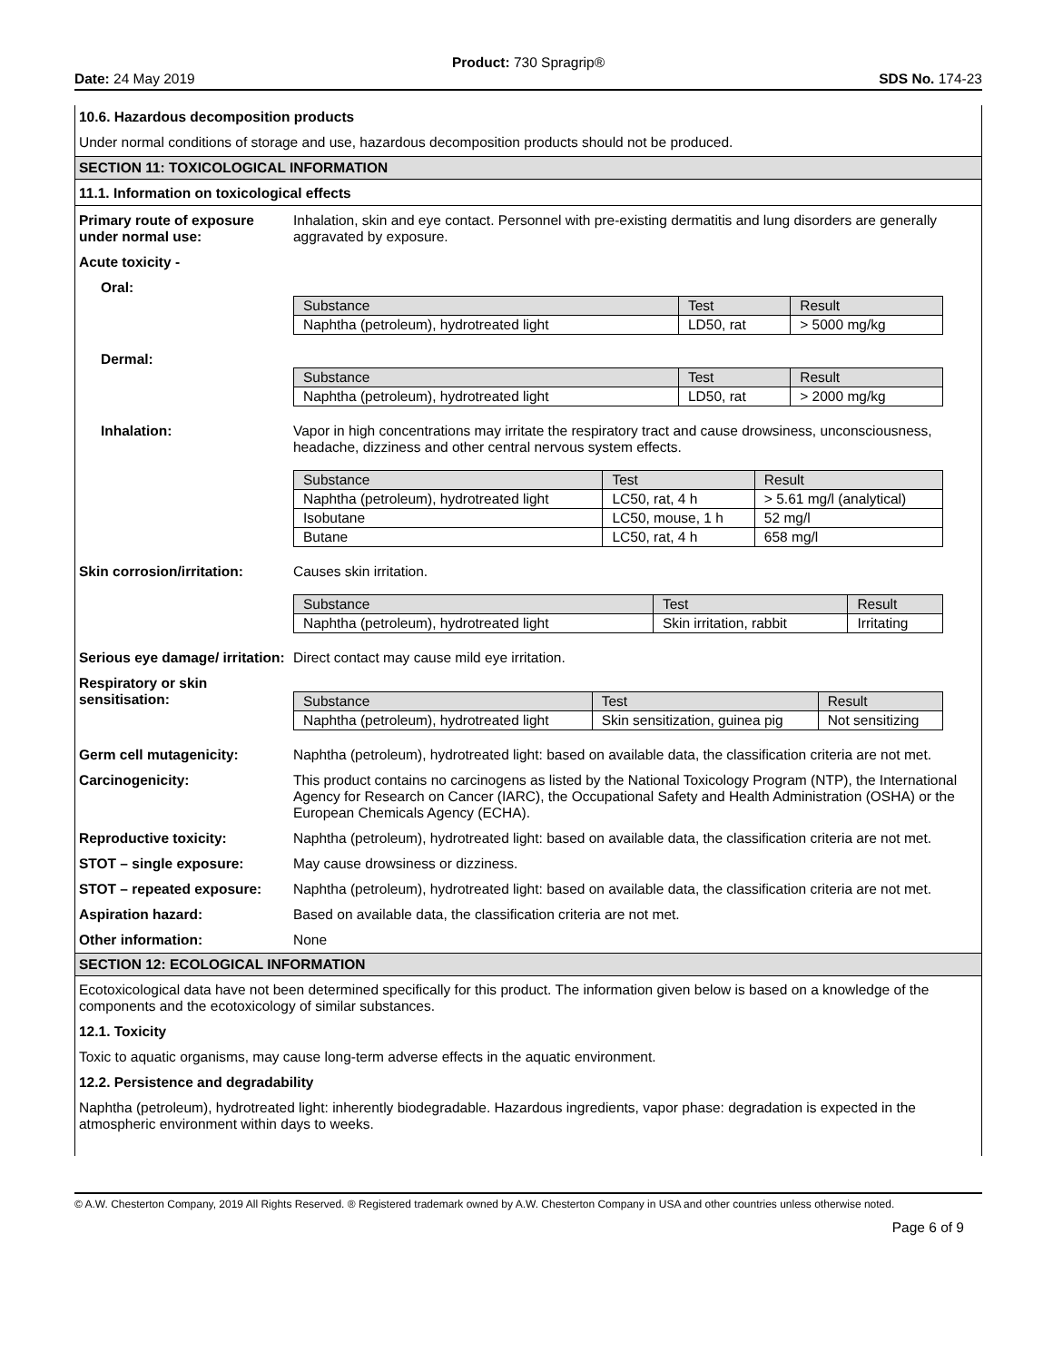Product: 730 Spragrip®
Date: 24 May 2019 SDS No. 174-23
10.6. Hazardous decomposition products
Under normal conditions of storage and use, hazardous decomposition products should not be produced.
SECTION 11: TOXICOLOGICAL INFORMATION
11.1. Information on toxicological effects
Primary route of exposure under normal use:
Inhalation, skin and eye contact. Personnel with pre-existing dermatitis and lung disorders are generally aggravated by exposure.
Acute toxicity -
Oral:
| Substance | Test | Result |
| Naphtha (petroleum), hydrotreated light | LD50, rat | > 5000 mg/kg |
Dermal:
| Substance | Test | Result |
| Naphtha (petroleum), hydrotreated light | LD50, rat | > 2000 mg/kg |
Inhalation: Vapor in high concentrations may irritate the respiratory tract and cause drowsiness, unconsciousness, headache, dizziness and other central nervous system effects.
| Substance | Test | Result |
| Naphtha (petroleum), hydrotreated light | LC50, rat, 4 h | > 5.61 mg/l (analytical) |
| Isobutane | LC50, mouse, 1 h | 52 mg/l |
| Butane | LC50, rat, 4 h | 658 mg/l |
Skin corrosion/irritation:
Causes skin irritation.
| Substance | Test | Result |
| Naphtha (petroleum), hydrotreated light | Skin irritation, rabbit | Irritating |
Serious eye damage/ irritation:
Direct contact may cause mild eye irritation.
Respiratory or skin sensitisation:
| Substance | Test | Result |
| Naphtha (petroleum), hydrotreated light | Skin sensitization, guinea pig | Not sensitizing |
Germ cell mutagenicity: Naphtha (petroleum), hydrotreated light: based on available data, the classification criteria are not met.
Carcinogenicity: This product contains no carcinogens as listed by the National Toxicology Program (NTP), the International Agency for Research on Cancer (IARC), the Occupational Safety and Health Administration (OSHA) or the European Chemicals Agency (ECHA).
Reproductive toxicity: Naphtha (petroleum), hydrotreated light: based on available data, the classification criteria are not met.
STOT – single exposure: May cause drowsiness or dizziness.
STOT – repeated exposure: Naphtha (petroleum), hydrotreated light: based on available data, the classification criteria are not met.
Aspiration hazard: Based on available data, the classification criteria are not met.
Other information: None
SECTION 12: ECOLOGICAL INFORMATION
Ecotoxicological data have not been determined specifically for this product. The information given below is based on a knowledge of the components and the ecotoxicology of similar substances.
12.1. Toxicity
Toxic to aquatic organisms, may cause long-term adverse effects in the aquatic environment.
12.2. Persistence and degradability
Naphtha (petroleum), hydrotreated light: inherently biodegradable. Hazardous ingredients, vapor phase: degradation is expected in the atmospheric environment within days to weeks.
© A.W. Chesterton Company, 2019 All Rights Reserved. ® Registered trademark owned by A.W. Chesterton Company in USA and other countries unless otherwise noted.
Page 6 of 9